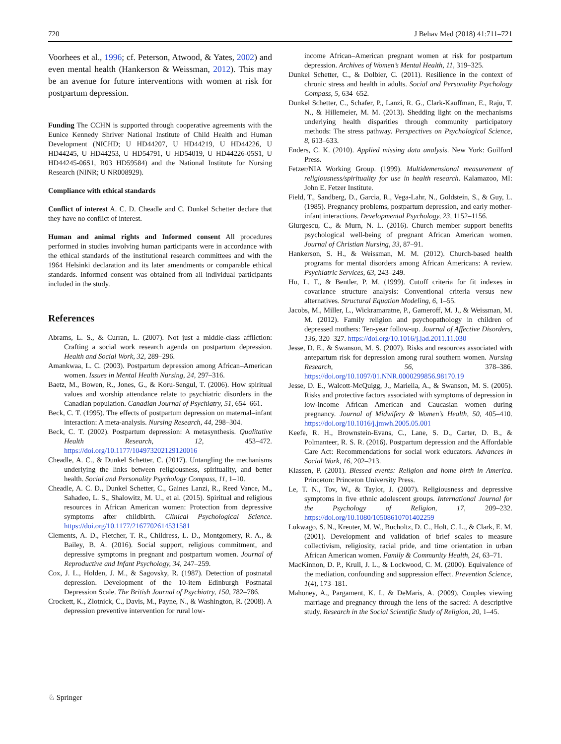720 J Behav Med (2018) 41:711–721
Voorhees et al., 1996; cf. Peterson, Atwood, & Yates, 2002) and even mental health (Hankerson & Weissman, 2012). This may be an avenue for future interventions with women at risk for postpartum depression.
Funding The CCHN is supported through cooperative agreements with the Eunice Kennedy Shriver National Institute of Child Health and Human Development (NICHD; U HD44207, U HD44219, U HD44226, U HD44245, U HD44253, U HD54791, U HD54019, U HD44226-05S1, U HD44245-06S1, R03 HD59584) and the National Institute for Nursing Research (NINR; U NR008929).
Compliance with ethical standards
Conflict of interest A. C. D. Cheadle and C. Dunkel Schetter declare that they have no conflict of interest.
Human and animal rights and Informed consent All procedures performed in studies involving human participants were in accordance with the ethical standards of the institutional research committees and with the 1964 Helsinki declaration and its later amendments or comparable ethical standards. Informed consent was obtained from all individual participants included in the study.
References
Abrams, L. S., & Curran, L. (2007). Not just a middle-class affliction: Crafting a social work research agenda on postpartum depression. Health and Social Work, 32, 289–296.
Amankwaa, L. C. (2003). Postpartum depression among African–American women. Issues in Mental Health Nursing, 24, 297–316.
Baetz, M., Bowen, R., Jones, G., & Koru-Sengul, T. (2006). How spiritual values and worship attendance relate to psychiatric disorders in the Canadian population. Canadian Journal of Psychiatry, 51, 654–661.
Beck, C. T. (1995). The effects of postpartum depression on maternal–infant interaction: A meta-analysis. Nursing Research, 44, 298–304.
Beck, C. T. (2002). Postpartum depression: A metasynthesis. Qualitative Health Research, 12, 453–472. https://doi.org/10.1177/104973202129120016
Cheadle, A. C., & Dunkel Schetter, C. (2017). Untangling the mechanisms underlying the links between religiousness, spirituality, and better health. Social and Personality Psychology Compass, 11, 1–10.
Cheadle, A. C. D., Dunkel Schetter, C., Gaines Lanzi, R., Reed Vance, M., Sahadeo, L. S., Shalowitz, M. U., et al. (2015). Spiritual and religious resources in African American women: Protection from depressive symptoms after childbirth. Clinical Psychological Science. https://doi.org/10.1177/2167702614531581
Clements, A. D., Fletcher, T. R., Childress, L. D., Montgomery, R. A., & Bailey, B. A. (2016). Social support, religious commitment, and depressive symptoms in pregnant and postpartum women. Journal of Reproductive and Infant Psychology, 34, 247–259.
Cox, J. L., Holden, J. M., & Sagovsky, R. (1987). Detection of postnatal depression. Development of the 10-item Edinburgh Postnatal Depression Scale. The British Journal of Psychiatry, 150, 782–786.
Crockett, K., Zlotnick, C., Davis, M., Payne, N., & Washington, R. (2008). A depression preventive intervention for rural low-
income African–American pregnant women at risk for postpartum depression. Archives of Women’s Mental Health, 11, 319–325.
Dunkel Schetter, C., & Dolbier, C. (2011). Resilience in the context of chronic stress and health in adults. Social and Personality Psychology Compass, 5, 634–652.
Dunkel Schetter, C., Schafer, P., Lanzi, R. G., Clark-Kauffman, E., Raju, T. N., & Hillemeier, M. M. (2013). Shedding light on the mechanisms underlying health disparities through community participatory methods: The stress pathway. Perspectives on Psychological Science, 8, 613–633.
Enders, C. K. (2010). Applied missing data analysis. New York: Guilford Press.
Fetzer/NIA Working Group. (1999). Multidemensional measurement of religiousness/spirituality for use in health research. Kalamazoo, MI: John E. Fetzer Institute.
Field, T., Sandberg, D., Garcia, R., Vega-Lahr, N., Goldstein, S., & Guy, L. (1985). Pregnancy problems, postpartum depression, and early mother-infant interactions. Developmental Psychology, 23, 1152–1156.
Giurgescu, C., & Murn, N. L. (2016). Church member support benefits psychological well-being of pregnant African American women. Journal of Christian Nursing, 33, 87–91.
Hankerson, S. H., & Weissman, M. M. (2012). Church-based health programs for mental disorders among African Americans: A review. Psychiatric Services, 63, 243–249.
Hu, L. T., & Bentler, P. M. (1999). Cutoff criteria for fit indexes in covariance structure analysis: Conventional criteria versus new alternatives. Structural Equation Modeling, 6, 1–55.
Jacobs, M., Miller, L., Wickramaratne, P., Gameroff, M. J., & Weissman, M. M. (2012). Family religion and psychopathology in children of depressed mothers: Ten-year follow-up. Journal of Affective Disorders, 136, 320–327. https://doi.org/10.1016/j.jad.2011.11.030
Jesse, D. E., & Swanson, M. S. (2007). Risks and resources associated with antepartum risk for depression among rural southern women. Nursing Research, 56, 378–386. https://doi.org/10.1097/01.NNR.0000299856.98170.19
Jesse, D. E., Walcott-McQuigg, J., Mariella, A., & Swanson, M. S. (2005). Risks and protective factors associated with symptoms of depression in low-income African American and Caucasian women during pregnancy. Journal of Midwifery & Women’s Health, 50, 405–410. https://doi.org/10.1016/j.jmwh.2005.05.001
Keefe, R. H., Brownstein-Evans, C., Lane, S. D., Carter, D. B., & Polmanteer, R. S. R. (2016). Postpartum depression and the Affordable Care Act: Recommendations for social work educators. Advances in Social Work, 16, 202–213.
Klassen, P. (2001). Blessed events: Religion and home birth in America. Princeton: Princeton University Press.
Le, T. N., Tov, W., & Taylor, J. (2007). Religiousness and depressive symptoms in five ethnic adolescent groups. International Journal for the Psychology of Religion, 17, 209–232. https://doi.org/10.1080/10508610701402259
Lukwago, S. N., Kreuter, M. W., Bucholtz, D. C., Holt, C. L., & Clark, E. M. (2001). Development and validation of brief scales to measure collectivism, religiosity, racial pride, and time orientation in urban African American women. Family & Community Health, 24, 63–71.
MacKinnon, D. P., Krull, J. L., & Lockwood, C. M. (2000). Equivalence of the mediation, confounding and suppression effect. Prevention Science, 1(4), 173–181.
Mahoney, A., Pargament, K. I., & DeMaris, A. (2009). Couples viewing marriage and pregnancy through the lens of the sacred: A descriptive study. Research in the Social Scientific Study of Religion, 20, 1–45.
♘ Springer